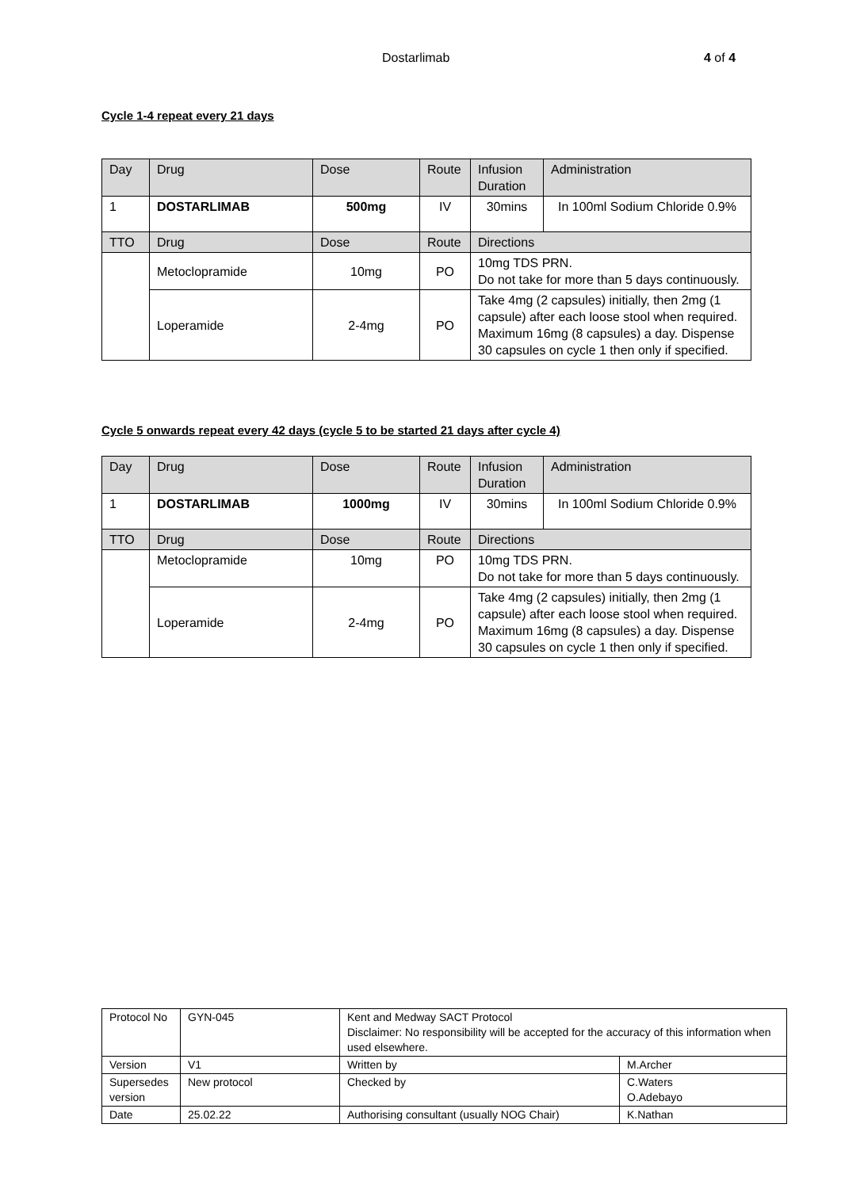Dostarlimab 4 of 4
Cycle 1-4 repeat every 21 days
| Day | Drug | Dose | Route | Infusion Duration | Administration |
| 1 | DOSTARLIMAB | 500mg | IV | 30mins | In 100ml Sodium Chloride 0.9% |
| TTO | Drug | Dose | Route | Directions | |
| | Metoclopramide | 10mg | PO | 10mg TDS PRN. Do not take for more than 5 days continuously. | |
| | Loperamide | 2-4mg | PO | Take 4mg (2 capsules) initially, then 2mg (1 capsule) after each loose stool when required. Maximum 16mg (8 capsules) a day. Dispense 30 capsules on cycle 1 then only if specified. | |
Cycle 5 onwards repeat every 42 days (cycle 5 to be started 21 days after cycle 4)
| Day | Drug | Dose | Route | Infusion Duration | Administration |
| 1 | DOSTARLIMAB | 1000mg | IV | 30mins | In 100ml Sodium Chloride 0.9% |
| TTO | Drug | Dose | Route | Directions | |
| | Metoclopramide | 10mg | PO | 10mg TDS PRN. Do not take for more than 5 days continuously. | |
| | Loperamide | 2-4mg | PO | Take 4mg (2 capsules) initially, then 2mg (1 capsule) after each loose stool when required. Maximum 16mg (8 capsules) a day. Dispense 30 capsules on cycle 1 then only if specified. | |
| Protocol No | GYN-045 | Kent and Medway SACT Protocol Disclaimer: No responsibility will be accepted for the accuracy of this information when used elsewhere. | |
| Version | V1 | Written by | M.Archer |
| Supersedes version | New protocol | Checked by | C.Waters O.Adebayo |
| Date | 25.02.22 | Authorising consultant (usually NOG Chair) | K.Nathan |